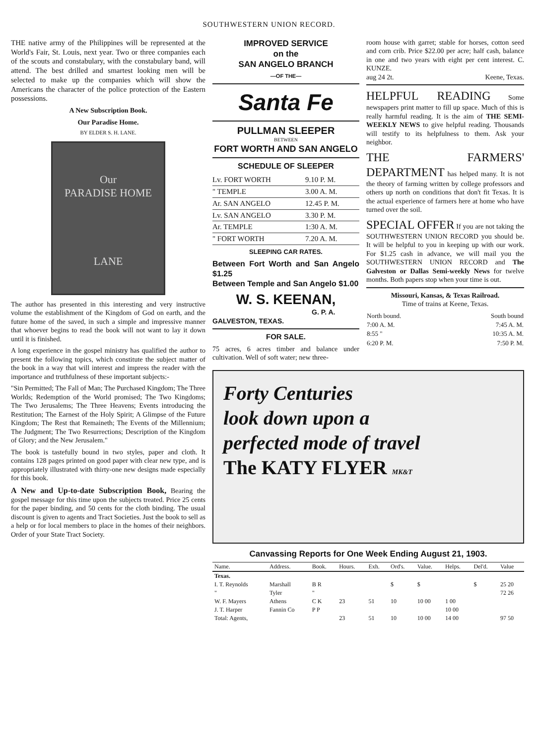SOUTHWESTERN UNION RECORD.
THE native army of the Philippines will be represented at the World's Fair, St. Louis, next year. Two or three companies each of the scouts and constabulary, with the constabulary band, will attend. The best drilled and smartest looking men will be selected to make up the companies which will show the Americans the character of the police protection of the Eastern possessions.
A New Subscription Book.
Our Paradise Home.
BY ELDER S. H. LANE.
Our
PARADISE HOME
LANE
The author has presented in this interesting and very instructive volume the establishment of the Kingdom of God on earth, and the future home of the saved, in such a simple and impressive manner that whoever begins to read the book will not want to lay it down until it is finished.
A long experience in the gospel ministry has qualified the author to present the following topics, which constitute the subject matter of the book in a way that will interest and impress the reader with the importance and truthfulness of these important subjects:-
"Sin Permitted; The Fall of Man; The Purchased Kingdom; The Three Worlds; Redemption of the World promised; The Two Kingdoms; The Two Jerusalems; The Three Heavens; Events introducing the Restitution; The Earnest of the Holy Spirit; A Glimpse of the Future Kingdom; The Rest that Remaineth; The Events of the Millennium; The Judgment; The Two Resurrections; Description of the Kingdom of Glory; and the New Jerusalem."
The book is tastefully bound in two styles, paper and cloth. It contains 128 pages printed on good paper with clear new type, and is appropriately illustrated with thirty-one new designs made especially for this book.
A New and Up-to-date Subscription Book, Bearing the gospel message for this time upon the subjects treated. Price 25 cents for the paper binding, and 50 cents for the cloth binding. The usual discount is given to agents and Tract Societies. Just the book to sell as a help or for local members to place in the homes of their neighbors. Order of your State Tract Society.
IMPROVED SERVICE
on the
SAN ANGELO BRANCH
—OF THE—
Santa Fe
PULLMAN SLEEPER
BETWEEN
FORT WORTH AND SAN ANGELO
SCHEDULE OF SLEEPER
| Lv. FORT WORTH | 9.10 P. M. |
| " TEMPLE | 3.00 A. M. |
| Ar. SAN ANGELO | 12.45 P. M. |
| Lv. SAN ANGELO | 3.30 P. M. |
| Ar. TEMPLE | 1:30 A. M. |
| " FORT WORTH | 7.20 A. M. |
SLEEPING CAR RATES.
Between Fort Worth and San Angelo $1.25
Between Temple and San Angelo $1.00
W. S. KEENAN,
G. P. A.
GALVESTON, TEXAS.
FOR SALE.
75 acres, 6 acres timber and balance under cultivation. Well of soft water; new three-
room house with garret; stable for horses, cotton seed and corn crib. Price $22.00 per acre; half cash, balance in one and two years with eight per cent interest. C. KUNZE.
aug 24 2t. Keene, Texas.
HELPFUL READING Some newspapers print matter to fill up space. Much of this is really harmful reading. It is the aim of THE SEMI-WEEKLY NEWS to give helpful reading. Thousands will testify to its helpfulness to them. Ask your neighbor.
THE FARMERS' DEPARTMENT has helped many. It is not the theory of farming written by college professors and others up north on conditions that don't fit Texas. It is the actual experience of farmers here at home who have turned over the soil.
SPECIAL OFFER If you are not taking the SOUTHWESTERN UNION RECORD you should be. It will be helpful to you in keeping up with our work. For $1.25 cash in advance, we will mail you the SOUTHWESTERN UNION RECORD and The Galveston or Dallas Semi-weekly News for twelve months. Both papers stop when your time is out.
Missouri, Kansas, & Texas Railroad.
Time of trains at Keene, Texas.
| North bound. | South bound |
| 7:00 A. M. | 7:45 A. M. |
| 8:55 " | 10:35 A. M. |
| 6:20 P. M. | 7:50 P. M. |
Forty Centuries
look down upon a
perfected mode of travel
The KATY FLYER MK&T
Canvassing Reports for One Week Ending August 21, 1903.
| Name. | Address. | Book. | Hours. | Exh. | Ord's. | Value. | Helps. | Del'd. | Value |
| --- | --- | --- | --- | --- | --- | --- | --- | --- | --- |
| Texas. | | | | | | | | | |
| I. T. Reynolds | Marshall | B R | | | $ | $ | | $ | 25 20 |
| " | Tyler | " | | | | | | | 72 26 |
| W. F. Mayers | Athens | C K | 23 | 51 | 10 | 10 00 | 1 00 | | |
| J. T. Harper | Fannin Co | P P | | | | | 10 00 | | |
| Total: Agents, | | | 23 | 51 | 10 | 10 00 | 14 00 | | 97 50 |